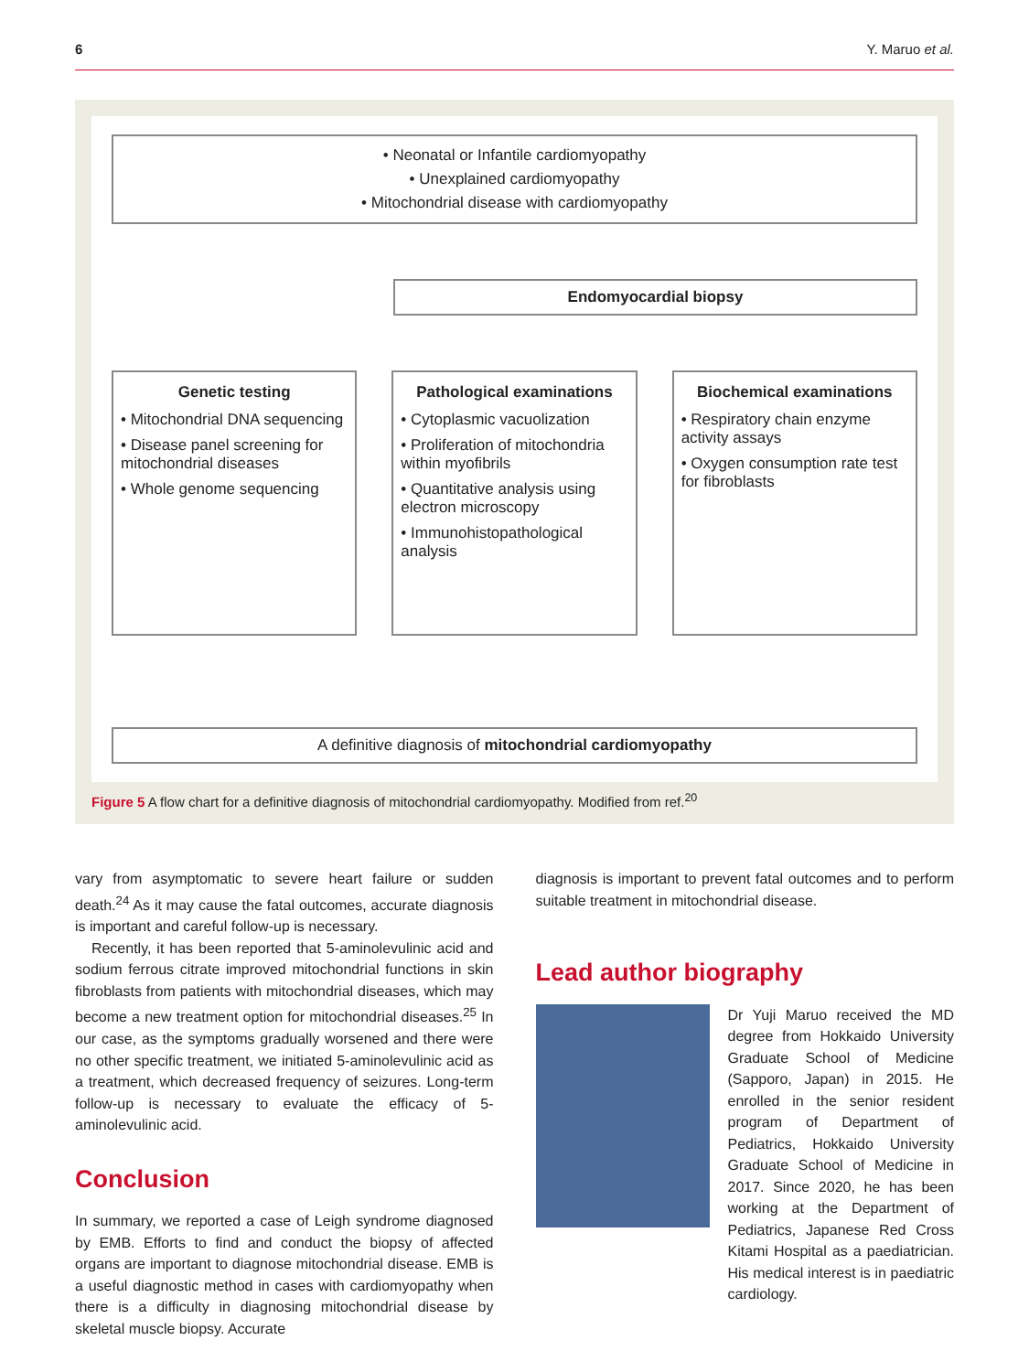6 Y. Maruo et al.
• Neonatal or Infantile cardiomyopathy
• Unexplained cardiomyopathy
• Mitochondrial disease with cardiomyopathy
Endomyocardial biopsy
Genetic testing
• Mitochondrial DNA sequencing
• Disease panel screening for mitochondrial diseases
• Whole genome sequencing
Pathological examinations
• Cytoplasmic vacuolization
• Proliferation of mitochondria within myofibrils
• Quantitative analysis using electron microscopy
• Immunohistopathological analysis
Biochemical examinations
• Respiratory chain enzyme activity assays
• Oxygen consumption rate test for fibroblasts
A definitive diagnosis of mitochondrial cardiomyopathy
Figure 5 A flow chart for a definitive diagnosis of mitochondrial cardiomyopathy. Modified from ref.<sup>20</sup>
vary from asymptomatic to severe heart failure or sudden death.<sup>24</sup> As it may cause the fatal outcomes, accurate diagnosis is important and careful follow-up is necessary.
Recently, it has been reported that 5-aminolevulinic acid and sodium ferrous citrate improved mitochondrial functions in skin fibroblasts from patients with mitochondrial diseases, which may become a new treatment option for mitochondrial diseases.<sup>25</sup> In our case, as the symptoms gradually worsened and there were no other specific treatment, we initiated 5-aminolevulinic acid as a treatment, which decreased frequency of seizures. Long-term follow-up is necessary to evaluate the efficacy of 5-aminolevulinic acid.
Conclusion
In summary, we reported a case of Leigh syndrome diagnosed by EMB. Efforts to find and conduct the biopsy of affected organs are important to diagnose mitochondrial disease. EMB is a useful diagnostic method in cases with cardiomyopathy when there is a difficulty in diagnosing mitochondrial disease by skeletal muscle biopsy. Accurate
diagnosis is important to prevent fatal outcomes and to perform suitable treatment in mitochondrial disease.
Lead author biography
Dr Yuji Maruo received the MD degree from Hokkaido University Graduate School of Medicine (Sapporo, Japan) in 2015. He enrolled in the senior resident program of Department of Pediatrics, Hokkaido University Graduate School of Medicine in 2017. Since 2020, he has been working at the Department of Pediatrics, Japanese Red Cross Kitami Hospital as a paediatrician. His medical interest is in paediatric cardiology.